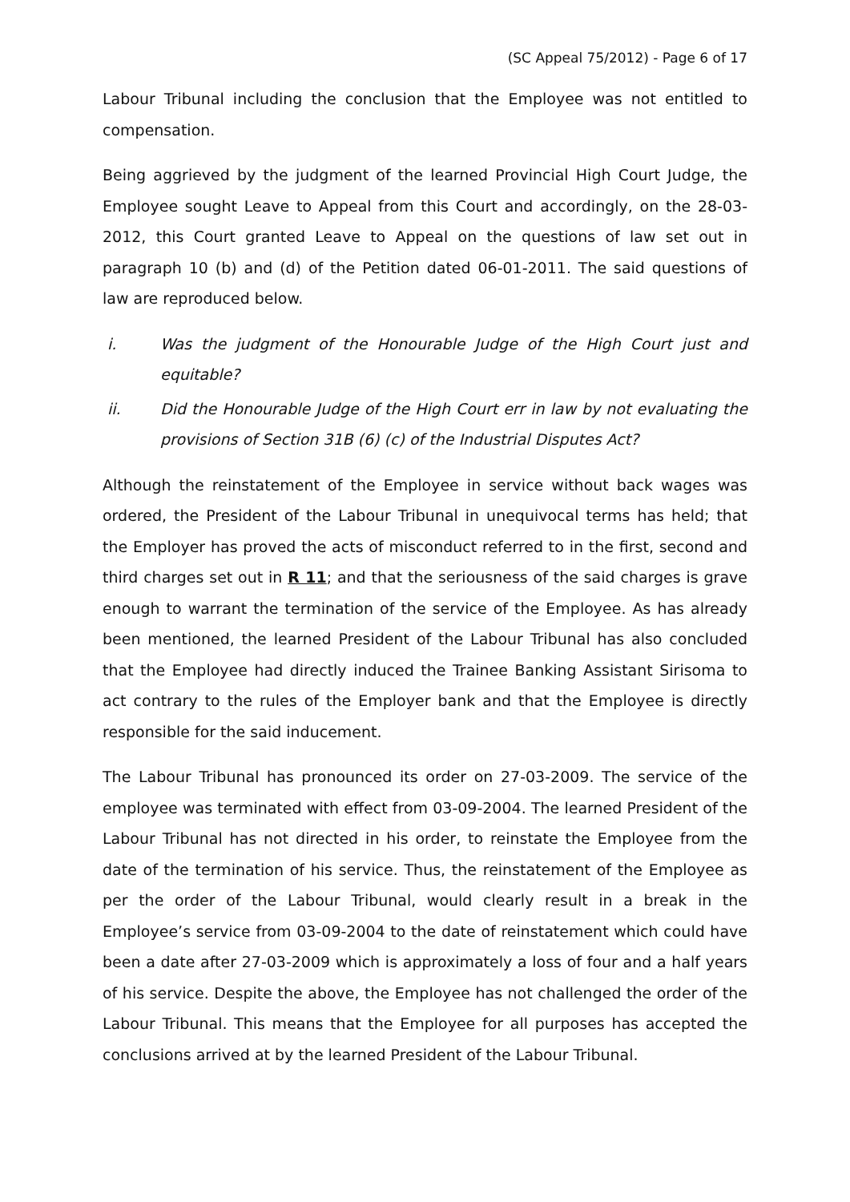(SC Appeal 75/2012) - Page 6 of 17
Labour Tribunal including the conclusion that the Employee was not entitled to compensation.
Being aggrieved by the judgment of the learned Provincial High Court Judge, the Employee sought Leave to Appeal from this Court and accordingly, on the 28-03-2012, this Court granted Leave to Appeal on the questions of law set out in paragraph 10 (b) and (d) of the Petition dated 06-01-2011. The said questions of law are reproduced below.
i. Was the judgment of the Honourable Judge of the High Court just and equitable?
ii. Did the Honourable Judge of the High Court err in law by not evaluating the provisions of Section 31B (6) (c) of the Industrial Disputes Act?
Although the reinstatement of the Employee in service without back wages was ordered, the President of the Labour Tribunal in unequivocal terms has held; that the Employer has proved the acts of misconduct referred to in the first, second and third charges set out in R 11; and that the seriousness of the said charges is grave enough to warrant the termination of the service of the Employee. As has already been mentioned, the learned President of the Labour Tribunal has also concluded that the Employee had directly induced the Trainee Banking Assistant Sirisoma to act contrary to the rules of the Employer bank and that the Employee is directly responsible for the said inducement.
The Labour Tribunal has pronounced its order on 27-03-2009. The service of the employee was terminated with effect from 03-09-2004. The learned President of the Labour Tribunal has not directed in his order, to reinstate the Employee from the date of the termination of his service. Thus, the reinstatement of the Employee as per the order of the Labour Tribunal, would clearly result in a break in the Employee’s service from 03-09-2004 to the date of reinstatement which could have been a date after 27-03-2009 which is approximately a loss of four and a half years of his service. Despite the above, the Employee has not challenged the order of the Labour Tribunal. This means that the Employee for all purposes has accepted the conclusions arrived at by the learned President of the Labour Tribunal.